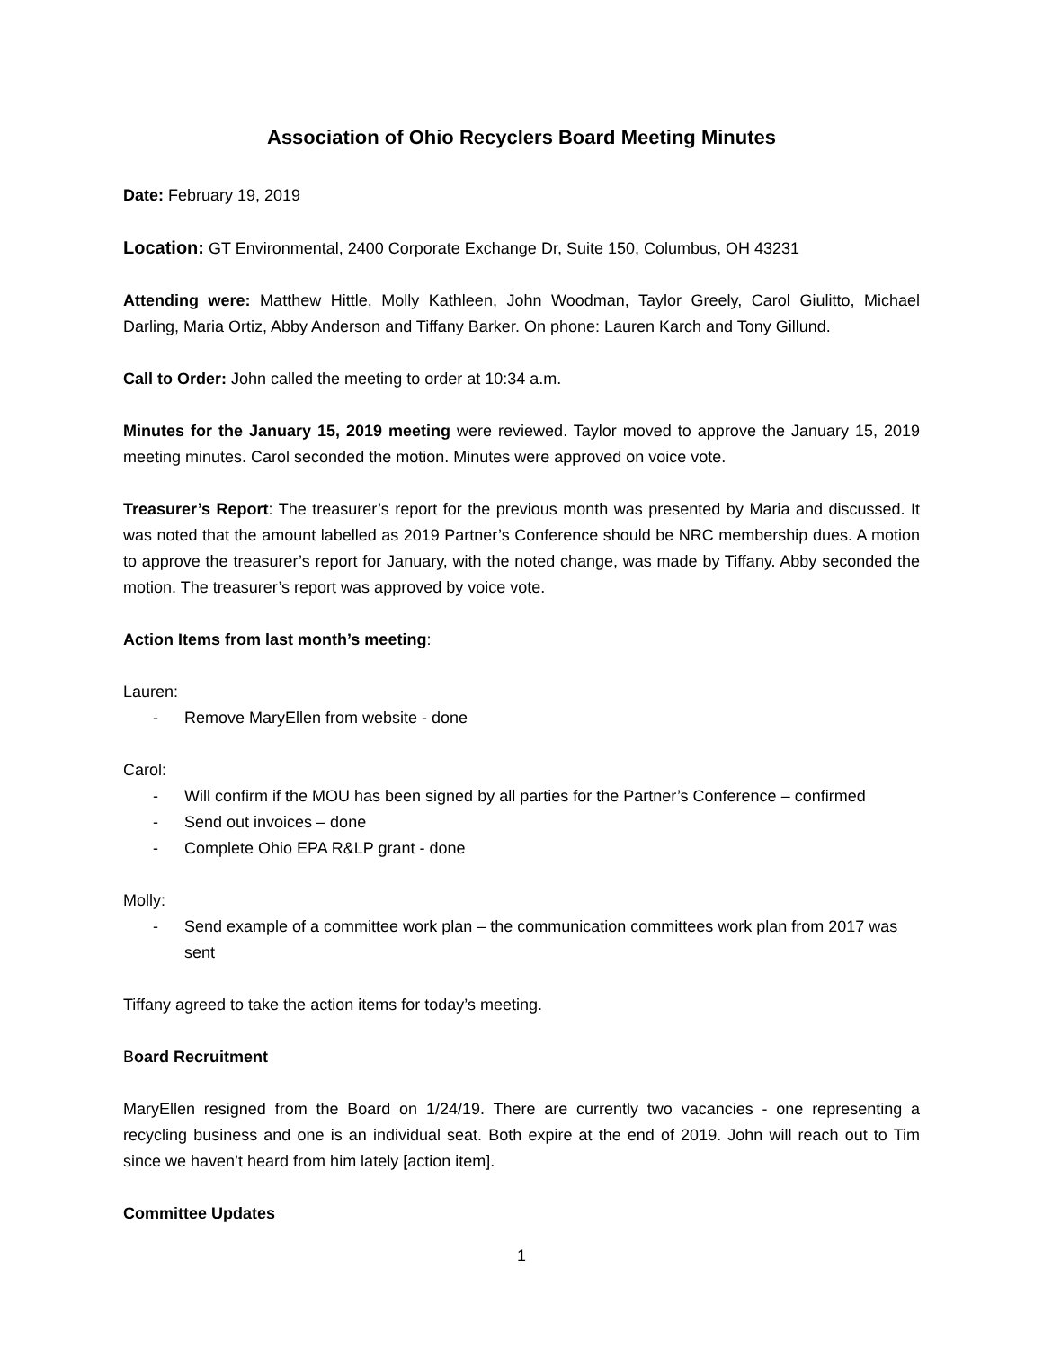Association of Ohio Recyclers Board Meeting Minutes
Date: February 19, 2019
Location: GT Environmental, 2400 Corporate Exchange Dr, Suite 150, Columbus, OH 43231
Attending were: Matthew Hittle, Molly Kathleen, John Woodman, Taylor Greely, Carol Giulitto, Michael Darling, Maria Ortiz, Abby Anderson and Tiffany Barker. On phone: Lauren Karch and Tony Gillund.
Call to Order: John called the meeting to order at 10:34 a.m.
Minutes for the January 15, 2019 meeting were reviewed. Taylor moved to approve the January 15, 2019 meeting minutes. Carol seconded the motion. Minutes were approved on voice vote.
Treasurer’s Report: The treasurer’s report for the previous month was presented by Maria and discussed. It was noted that the amount labelled as 2019 Partner’s Conference should be NRC membership dues. A motion to approve the treasurer’s report for January, with the noted change, was made by Tiffany. Abby seconded the motion. The treasurer’s report was approved by voice vote.
Action Items from last month’s meeting:
Lauren:
- Remove MaryEllen from website - done
Carol:
- Will confirm if the MOU has been signed by all parties for the Partner’s Conference – confirmed
- Send out invoices – done
- Complete Ohio EPA R&LP grant - done
Molly:
- Send example of a committee work plan – the communication committees work plan from 2017 was sent
Tiffany agreed to take the action items for today’s meeting.
Board Recruitment
MaryEllen resigned from the Board on 1/24/19. There are currently two vacancies - one representing a recycling business and one is an individual seat. Both expire at the end of 2019. John will reach out to Tim since we haven’t heard from him lately [action item].
Committee Updates
1